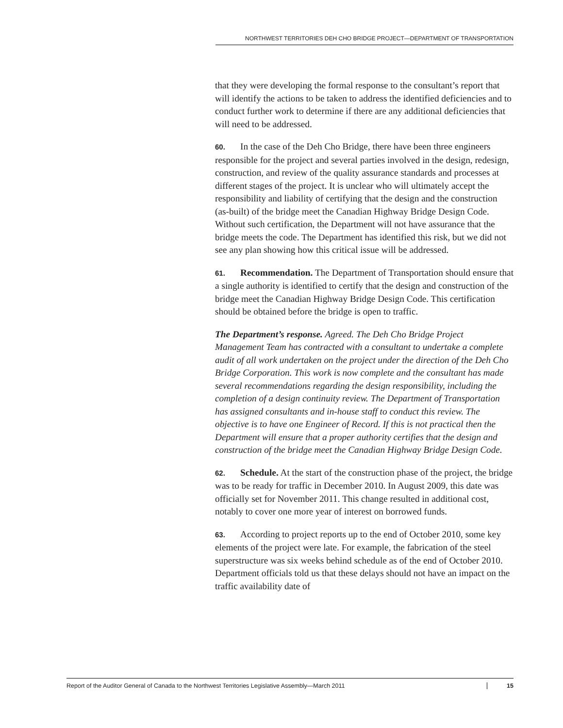NORTHWEST TERRITORIES DEH CHO BRIDGE PROJECT—DEPARTMENT OF TRANSPORTATION
that they were developing the formal response to the consultant’s report that will identify the actions to be taken to address the identified deficiencies and to conduct further work to determine if there are any additional deficiencies that will need to be addressed.
60. In the case of the Deh Cho Bridge, there have been three engineers responsible for the project and several parties involved in the design, redesign, construction, and review of the quality assurance standards and processes at different stages of the project. It is unclear who will ultimately accept the responsibility and liability of certifying that the design and the construction (as-built) of the bridge meet the Canadian Highway Bridge Design Code. Without such certification, the Department will not have assurance that the bridge meets the code. The Department has identified this risk, but we did not see any plan showing how this critical issue will be addressed.
61. Recommendation. The Department of Transportation should ensure that a single authority is identified to certify that the design and construction of the bridge meet the Canadian Highway Bridge Design Code. This certification should be obtained before the bridge is open to traffic.
The Department’s response. Agreed. The Deh Cho Bridge Project Management Team has contracted with a consultant to undertake a complete audit of all work undertaken on the project under the direction of the Deh Cho Bridge Corporation. This work is now complete and the consultant has made several recommendations regarding the design responsibility, including the completion of a design continuity review. The Department of Transportation has assigned consultants and in-house staff to conduct this review. The objective is to have one Engineer of Record. If this is not practical then the Department will ensure that a proper authority certifies that the design and construction of the bridge meet the Canadian Highway Bridge Design Code.
62. Schedule. At the start of the construction phase of the project, the bridge was to be ready for traffic in December 2010. In August 2009, this date was officially set for November 2011. This change resulted in additional cost, notably to cover one more year of interest on borrowed funds.
63. According to project reports up to the end of October 2010, some key elements of the project were late. For example, the fabrication of the steel superstructure was six weeks behind schedule as of the end of October 2010. Department officials told us that these delays should not have an impact on the traffic availability date of
Report of the Auditor General of Canada to the Northwest Territories Legislative Assembly—March 2011 15